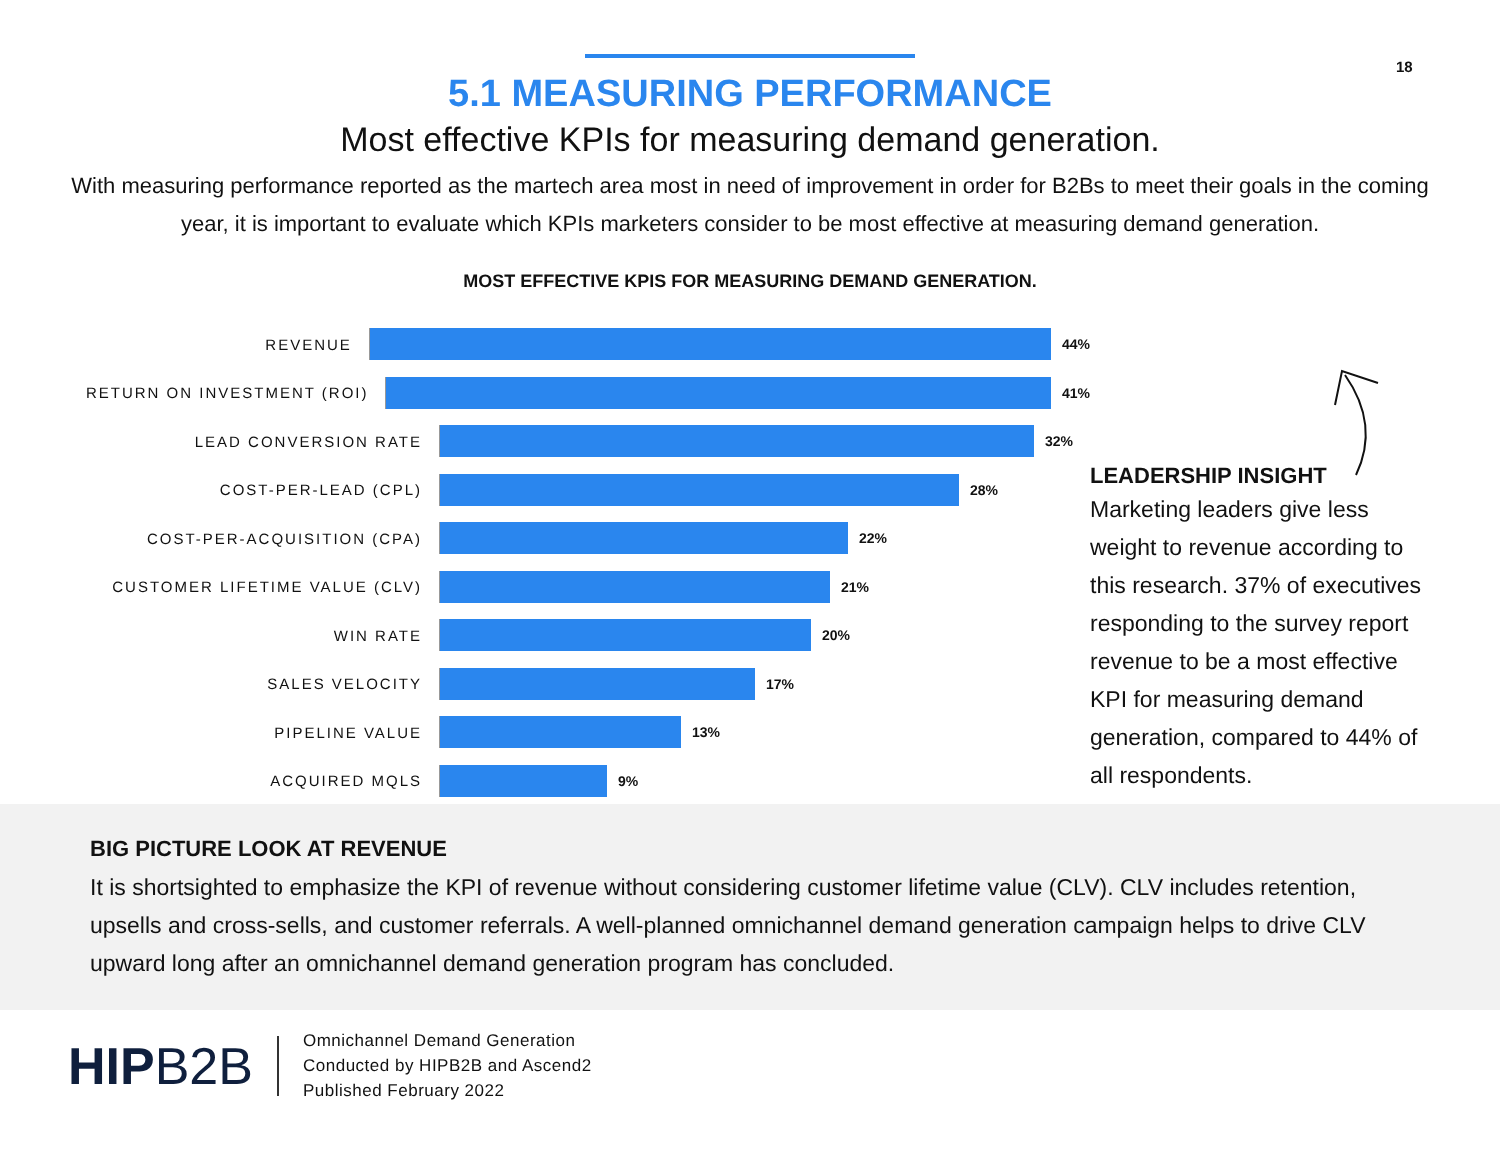18
5.1 MEASURING PERFORMANCE
Most effective KPIs for measuring demand generation.
With measuring performance reported as the martech area most in need of improvement in order for B2Bs to meet their goals in the coming year, it is important to evaluate which KPIs marketers consider to be most effective at measuring demand generation.
MOST EFFECTIVE KPIS FOR MEASURING DEMAND GENERATION.
REVENUE 44%
RETURN ON INVESTMENT (ROI) 41%
LEAD CONVERSION RATE 32%
COST-PER-LEAD (CPL) 28%
COST-PER-ACQUISITION (CPA) 22%
CUSTOMER LIFETIME VALUE (CLV) 21%
WIN RATE 20%
SALES VELOCITY 17%
PIPELINE VALUE 13%
ACQUIRED MQLS 9%
LEADERSHIP INSIGHT
Marketing leaders give less weight to revenue according to this research. 37% of executives responding to the survey report revenue to be a most effective KPI for measuring demand generation, compared to 44% of all respondents.
BIG PICTURE LOOK AT REVENUE
It is shortsighted to emphasize the KPI of revenue without considering customer lifetime value (CLV). CLV includes retention, upsells and cross-sells, and customer referrals. A well-planned omnichannel demand generation campaign helps to drive CLV upward long after an omnichannel demand generation program has concluded.
HIPB2B
Omnichannel Demand Generation
Conducted by HIPB2B and Ascend2
Published February 2022